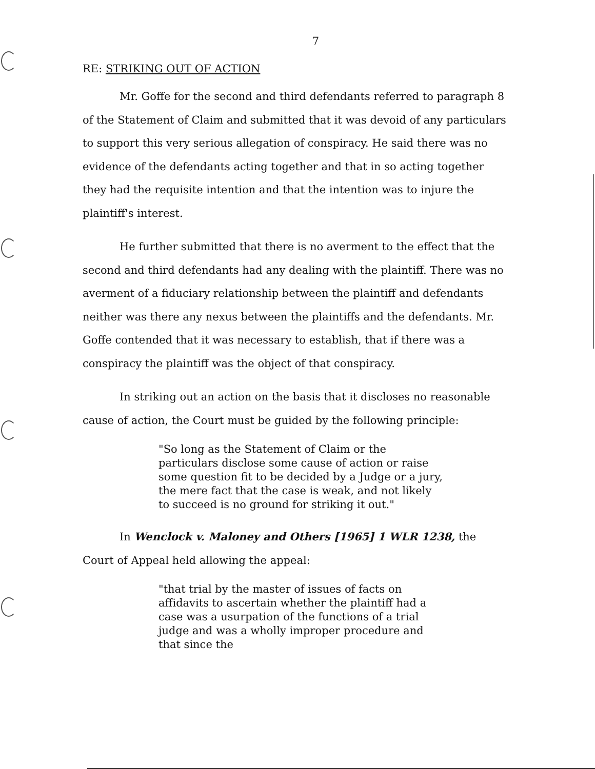7
RE: STRIKING OUT OF ACTION
Mr. Goffe for the second and third defendants referred to paragraph 8 of the Statement of Claim and submitted that it was devoid of any particulars to support this very serious allegation of conspiracy. He said there was no evidence of the defendants acting together and that in so acting together they had the requisite intention and that the intention was to injure the plaintiff's interest.
He further submitted that there is no averment to the effect that the second and third defendants had any dealing with the plaintiff. There was no averment of a fiduciary relationship between the plaintiff and defendants neither was there any nexus between the plaintiffs and the defendants. Mr. Goffe contended that it was necessary to establish, that if there was a conspiracy the plaintiff was the object of that conspiracy.
In striking out an action on the basis that it discloses no reasonable cause of action, the Court must be guided by the following principle:
"So long as the Statement of Claim or the particulars disclose some cause of action or raise some question fit to be decided by a Judge or a jury, the mere fact that the case is weak, and not likely to succeed is no ground for striking it out."
In Wenclock v. Maloney and Others [1965] 1 WLR 1238, the Court of Appeal held allowing the appeal:
"that trial by the master of issues of facts on affidavits to ascertain whether the plaintiff had a case was a usurpation of the functions of a trial judge and was a wholly improper procedure and that since the